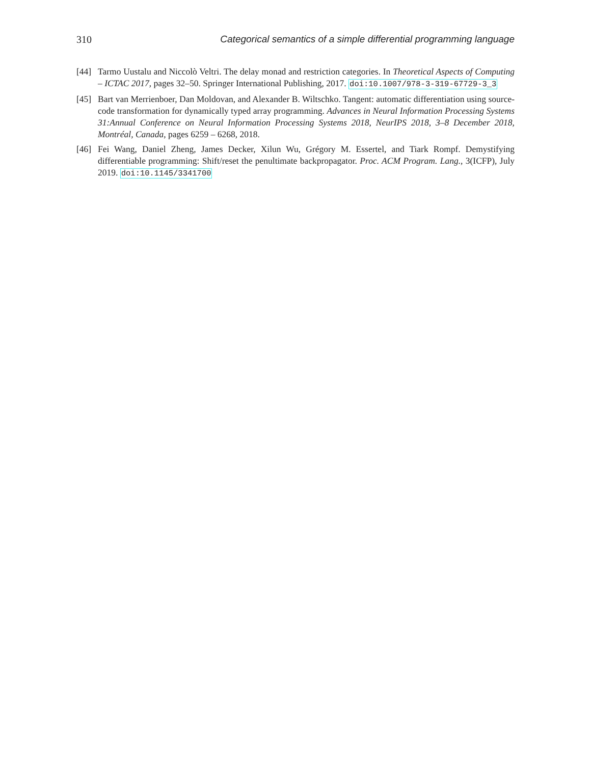310 Categorical semantics of a simple differential programming language
[44] Tarmo Uustalu and Niccolò Veltri. The delay monad and restriction categories. In Theoretical Aspects of Computing – ICTAC 2017, pages 32–50. Springer International Publishing, 2017. doi:10.1007/978-3-319-67729-3_3
[45] Bart van Merrienboer, Dan Moldovan, and Alexander B. Wiltschko. Tangent: automatic differentiation using source-code transformation for dynamically typed array programming. Advances in Neural Information Processing Systems 31:Annual Conference on Neural Information Processing Systems 2018, NeurIPS 2018, 3–8 December 2018, Montréal, Canada, pages 6259 – 6268, 2018.
[46] Fei Wang, Daniel Zheng, James Decker, Xilun Wu, Grégory M. Essertel, and Tiark Rompf. Demystifying differentiable programming: Shift/reset the penultimate backpropagator. Proc. ACM Program. Lang., 3(ICFP), July 2019. doi:10.1145/3341700